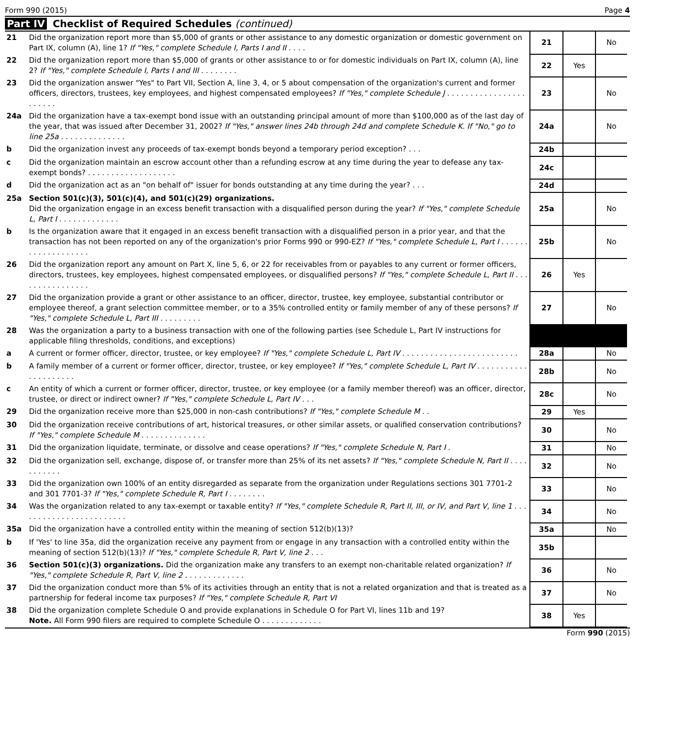Form 990 (2015) Page 4
Part IV Checklist of Required Schedules (continued)
| 21 | Did the organization report more than $5,000 of grants or other assistance to any domestic organization or domestic government on Part IX, column (A), line 1? If "Yes," complete Schedule I, Parts I and II . . . . | 21 | | No |
| 22 | Did the organization report more than $5,000 of grants or other assistance to or for domestic individuals on Part IX, column (A), line 2? If "Yes," complete Schedule I, Parts I and III . . . . . . . . | 22 | Yes | |
| 23 | Did the organization answer "Yes" to Part VII, Section A, line 3, 4, or 5 about compensation of the organization's current and former officers, directors, trustees, key employees, and highest compensated employees? If "Yes," complete Schedule J . . . . . . . . . . . . . . . . . . . . . . . | 23 | | No |
| 24a | Did the organization have a tax-exempt bond issue with an outstanding principal amount of more than $100,000 as of the last day of the year, that was issued after December 31, 2002? If "Yes," answer lines 24b through 24d and complete Schedule K. If "No," go to line 25a . . . . . . . . . . . . . . | 24a | | No |
| b | Did the organization invest any proceeds of tax-exempt bonds beyond a temporary period exception? . . . | 24b | | |
| c | Did the organization maintain an escrow account other than a refunding escrow at any time during the year to defease any tax-exempt bonds? . . . . . . . . . . . . . . . . . . . | 24c | | |
| d | Did the organization act as an "on behalf of" issuer for bonds outstanding at any time during the year? . . . | 24d | | |
| 25a | Section 501(c)(3), 501(c)(4), and 501(c)(29) organizations. Did the organization engage in an excess benefit transaction with a disqualified person during the year? If "Yes," complete Schedule L, Part I . . . . . . . . . . . . . | 25a | | No |
| b | Is the organization aware that it engaged in an excess benefit transaction with a disqualified person in a prior year, and that the transaction has not been reported on any of the organization's prior Forms 990 or 990-EZ? If "Yes," complete Schedule L, Part I . . . . . . . . . . . . . . . . . . . | 25b | | No |
| 26 | Did the organization report any amount on Part X, line 5, 6, or 22 for receivables from or payables to any current or former officers, directors, trustees, key employees, highest compensated employees, or disqualified persons? If "Yes," complete Schedule L, Part II . . . . . . . . . . . . . . . . | 26 | Yes | |
| 27 | Did the organization provide a grant or other assistance to an officer, director, trustee, key employee, substantial contributor or employee thereof, a grant selection committee member, or to a 35% controlled entity or family member of any of these persons? If "Yes," complete Schedule L, Part III . . . . . . . . . | 27 | | No |
| 28 | Was the organization a party to a business transaction with one of the following parties (see Schedule L, Part IV instructions for applicable filing thresholds, conditions, and exceptions) | | | |
| a | A current or former officer, director, trustee, or key employee? If "Yes," complete Schedule L, Part IV . . . . . . . . . . . . . . . . . . . . . . . . . | 28a | | No |
| b | A family member of a current or former officer, director, trustee, or key employee? If "Yes," complete Schedule L, Part IV . . . . . . . . . . . . . . . . . . . . . | 28b | | No |
| c | An entity of which a current or former officer, director, trustee, or key employee (or a family member thereof) was an officer, director, trustee, or direct or indirect owner? If "Yes," complete Schedule L, Part IV . . . | 28c | | No |
| 29 | Did the organization receive more than $25,000 in non-cash contributions? If "Yes," complete Schedule M . . | 29 | Yes | |
| 30 | Did the organization receive contributions of art, historical treasures, or other similar assets, or qualified conservation contributions? If "Yes," complete Schedule M . . . . . . . . . . . . . . | 30 | | No |
| 31 | Did the organization liquidate, terminate, or dissolve and cease operations? If "Yes," complete Schedule N, Part I . | 31 | | No |
| 32 | Did the organization sell, exchange, dispose of, or transfer more than 25% of its net assets? If "Yes," complete Schedule N, Part II . . . . . . . . . . . | 32 | | No |
| 33 | Did the organization own 100% of an entity disregarded as separate from the organization under Regulations sections 301 7701-2 and 301 7701-3? If "Yes," complete Schedule R, Part I . . . . . . . . | 33 | | No |
| 34 | Was the organization related to any tax-exempt or taxable entity? If "Yes," complete Schedule R, Part II, III, or IV, and Part V, line 1 . . . . . . . . . . . . . . . . . . . . . . . . | 34 | | No |
| 35a | Did the organization have a controlled entity within the meaning of section 512(b)(13)? | 35a | | No |
| b | If 'Yes' to line 35a, did the organization receive any payment from or engage in any transaction with a controlled entity within the meaning of section 512(b)(13)? If "Yes," complete Schedule R, Part V, line 2 . . . | 35b | | |
| 36 | Section 501(c)(3) organizations. Did the organization make any transfers to an exempt non-charitable related organization? If "Yes," complete Schedule R, Part V, line 2 . . . . . . . . . . . . . | 36 | | No |
| 37 | Did the organization conduct more than 5% of its activities through an entity that is not a related organization and that is treated as a partnership for federal income tax purposes? If "Yes," complete Schedule R, Part VI | 37 | | No |
| 38 | Did the organization complete Schedule O and provide explanations in Schedule O for Part VI, lines 11b and 19? Note. All Form 990 filers are required to complete Schedule O . . . . . . . . . . . . . | 38 | Yes | |
Form 990 (2015)